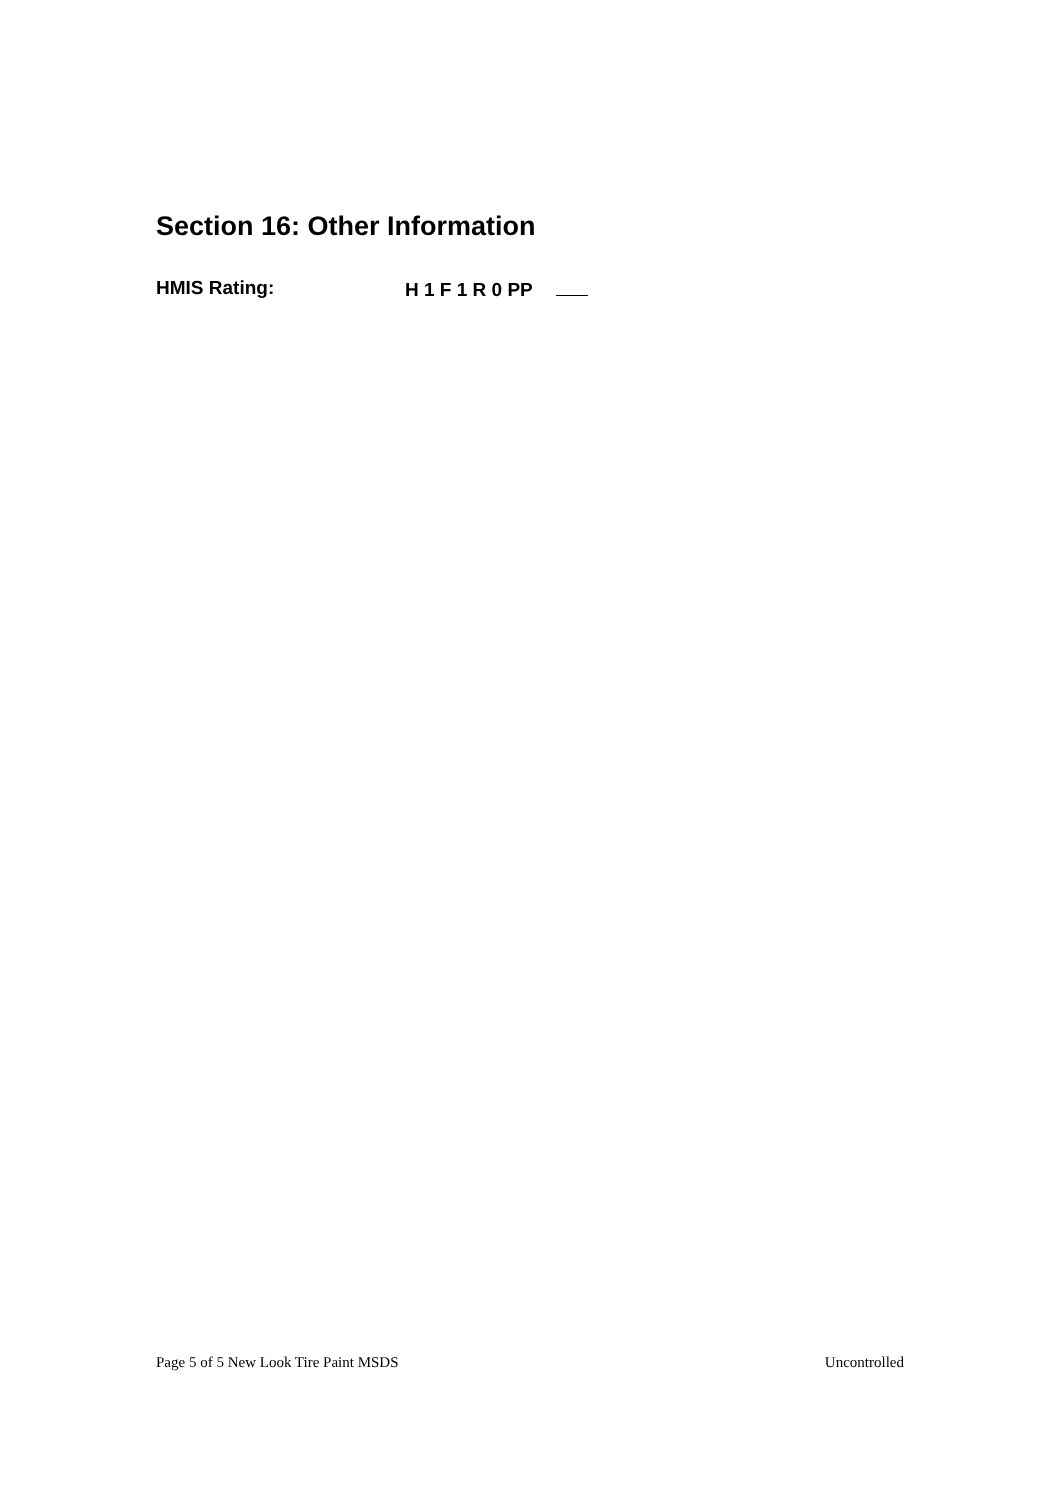Section 16: Other Information
HMIS Rating: H 1 F 1 R 0 PP
Page 5 of 5 New Look Tire Paint MSDS Uncontrolled